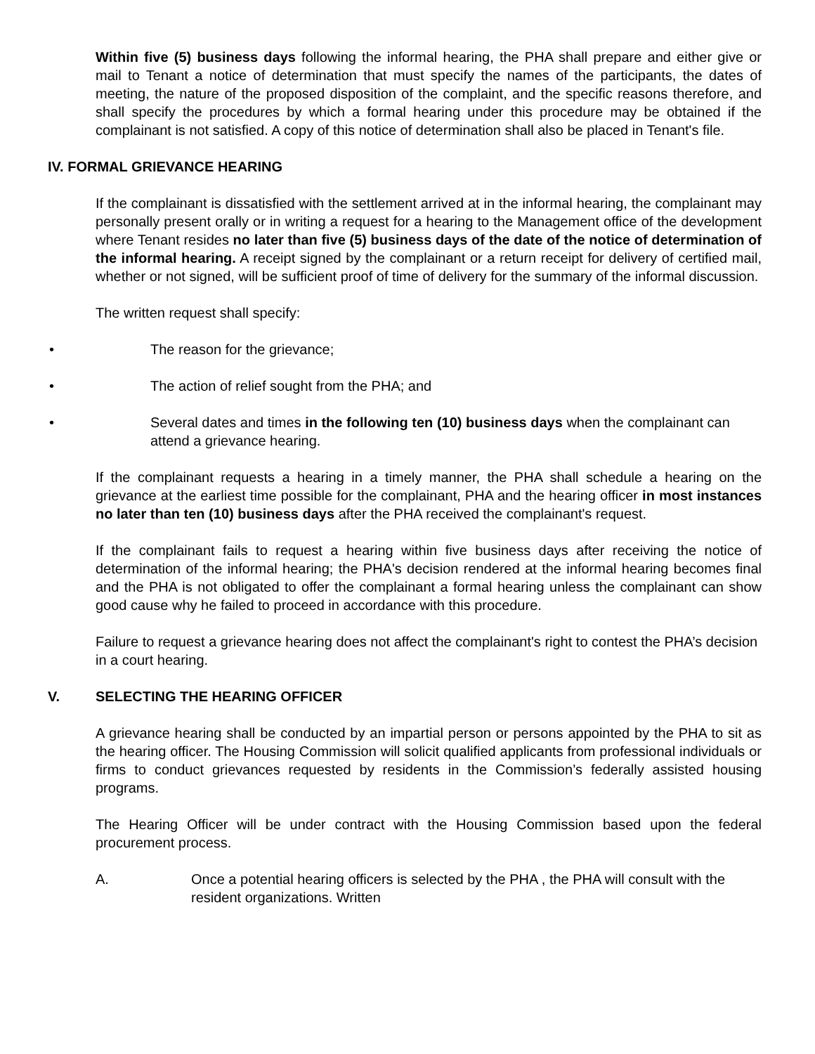Within five (5) business days following the informal hearing, the PHA shall prepare and either give or mail to Tenant a notice of determination that must specify the names of the participants, the dates of meeting, the nature of the proposed disposition of the complaint, and the specific reasons therefore, and shall specify the procedures by which a formal hearing under this procedure may be obtained if the complainant is not satisfied. A copy of this notice of determination shall also be placed in Tenant's file.
IV. FORMAL GRIEVANCE HEARING
If the complainant is dissatisfied with the settlement arrived at in the informal hearing, the complainant may personally present orally or in writing a request for a hearing to the Management office of the development where Tenant resides no later than five (5) business days of the date of the notice of determination of the informal hearing. A receipt signed by the complainant or a return receipt for delivery of certified mail, whether or not signed, will be sufficient proof of time of delivery for the summary of the informal discussion.
The written request shall specify:
• The reason for the grievance;
• The action of relief sought from the PHA; and
• Several dates and times in the following ten (10) business days when the complainant can attend a grievance hearing.
If the complainant requests a hearing in a timely manner, the PHA shall schedule a hearing on the grievance at the earliest time possible for the complainant, PHA and the hearing officer in most instances no later than ten (10) business days after the PHA received the complainant's request.
If the complainant fails to request a hearing within five business days after receiving the notice of determination of the informal hearing; the PHA's decision rendered at the informal hearing becomes final and the PHA is not obligated to offer the complainant a formal hearing unless the complainant can show good cause why he failed to proceed in accordance with this procedure.
Failure to request a grievance hearing does not affect the complainant's right to contest the PHA’s decision in a court hearing.
V. SELECTING THE HEARING OFFICER
A grievance hearing shall be conducted by an impartial person or persons appointed by the PHA to sit as the hearing officer. The Housing Commission will solicit qualified applicants from professional individuals or firms to conduct grievances requested by residents in the Commission’s federally assisted housing programs.
The Hearing Officer will be under contract with the Housing Commission based upon the federal procurement process.
A. Once a potential hearing officers is selected by the PHA , the PHA will consult with the resident organizations. Written